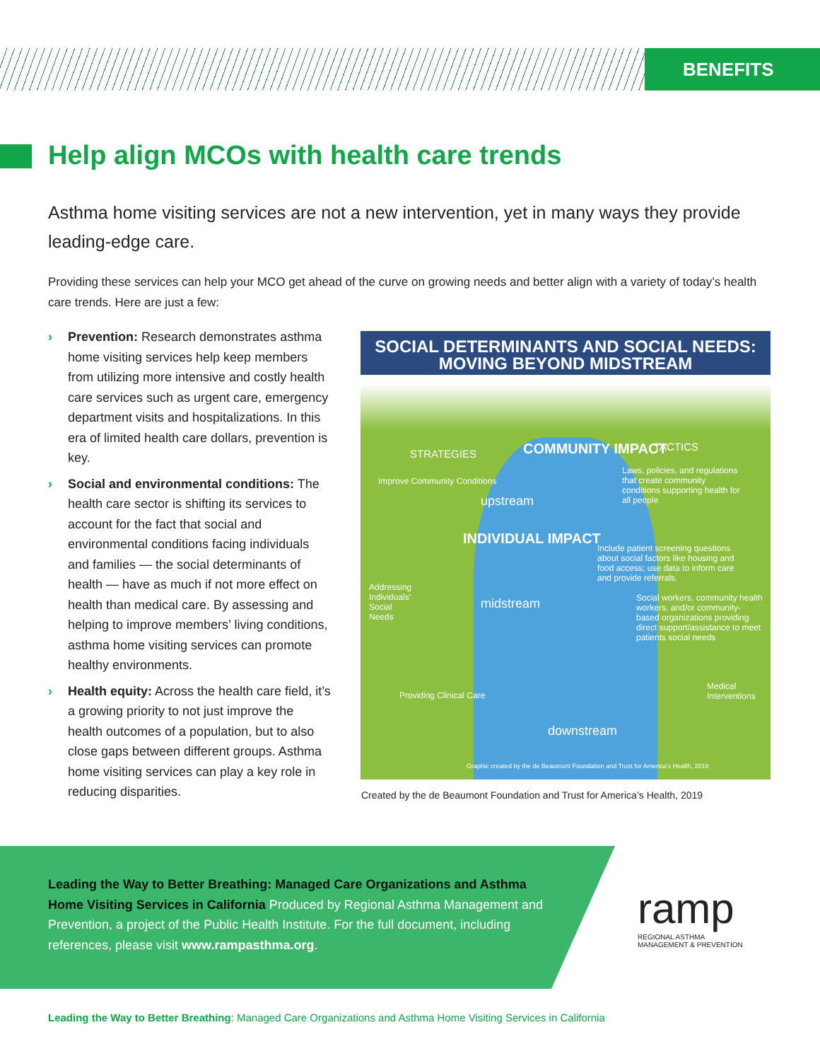BENEFITS
Help align MCOs with health care trends
Asthma home visiting services are not a new intervention, yet in many ways they provide leading-edge care.
Providing these services can help your MCO get ahead of the curve on growing needs and better align with a variety of today’s health care trends. Here are just a few:
› Prevention: Research demonstrates asthma home visiting services help keep members from utilizing more intensive and costly health care services such as urgent care, emergency department visits and hospitalizations. In this era of limited health care dollars, prevention is key.
› Social and environmental conditions: The health care sector is shifting its services to account for the fact that social and environmental conditions facing individuals and families — the social determinants of health — have as much if not more effect on health than medical care. By assessing and helping to improve members’ living conditions, asthma home visiting services can promote healthy environments.
› Health equity: Across the health care field, it’s a growing priority to not just improve the health outcomes of a population, but to also close gaps between different groups. Asthma home visiting services can play a key role in reducing disparities.
SOCIAL DETERMINANTS AND SOCIAL NEEDS:
MOVING BEYOND MIDSTREAM
STRATEGIES COMMUNITY IMPACT TACTICS
Improve Community Conditions
Laws, policies, and regulations that create community conditions supporting health for all people
upstream
INDIVIDUAL IMPACT
Include patient screening questions about social factors like housing and food access; use data to inform care and provide referrals.
Addressing Individuals’ Social Needs
midstream
Social workers, community health workers, and/or community-based organizations providing direct support/assistance to meet patients social needs
Providing Clinical Care
Medical Interventions
downstream
Graphic created by the de Beaumont Foundation and Trust for America’s Health, 2019
Created by the de Beaumont Foundation and Trust for America’s Health, 2019
Leading the Way to Better Breathing: Managed Care Organizations and Asthma Home Visiting Services in California Produced by Regional Asthma Management and Prevention, a project of the Public Health Institute. For the full document, including references, please visit www.rampasthma.org.
ramp
REGIONAL ASTHMA
MANAGEMENT & PREVENTION
Leading the Way to Better Breathing: Managed Care Organizations and Asthma Home Visiting Services in California